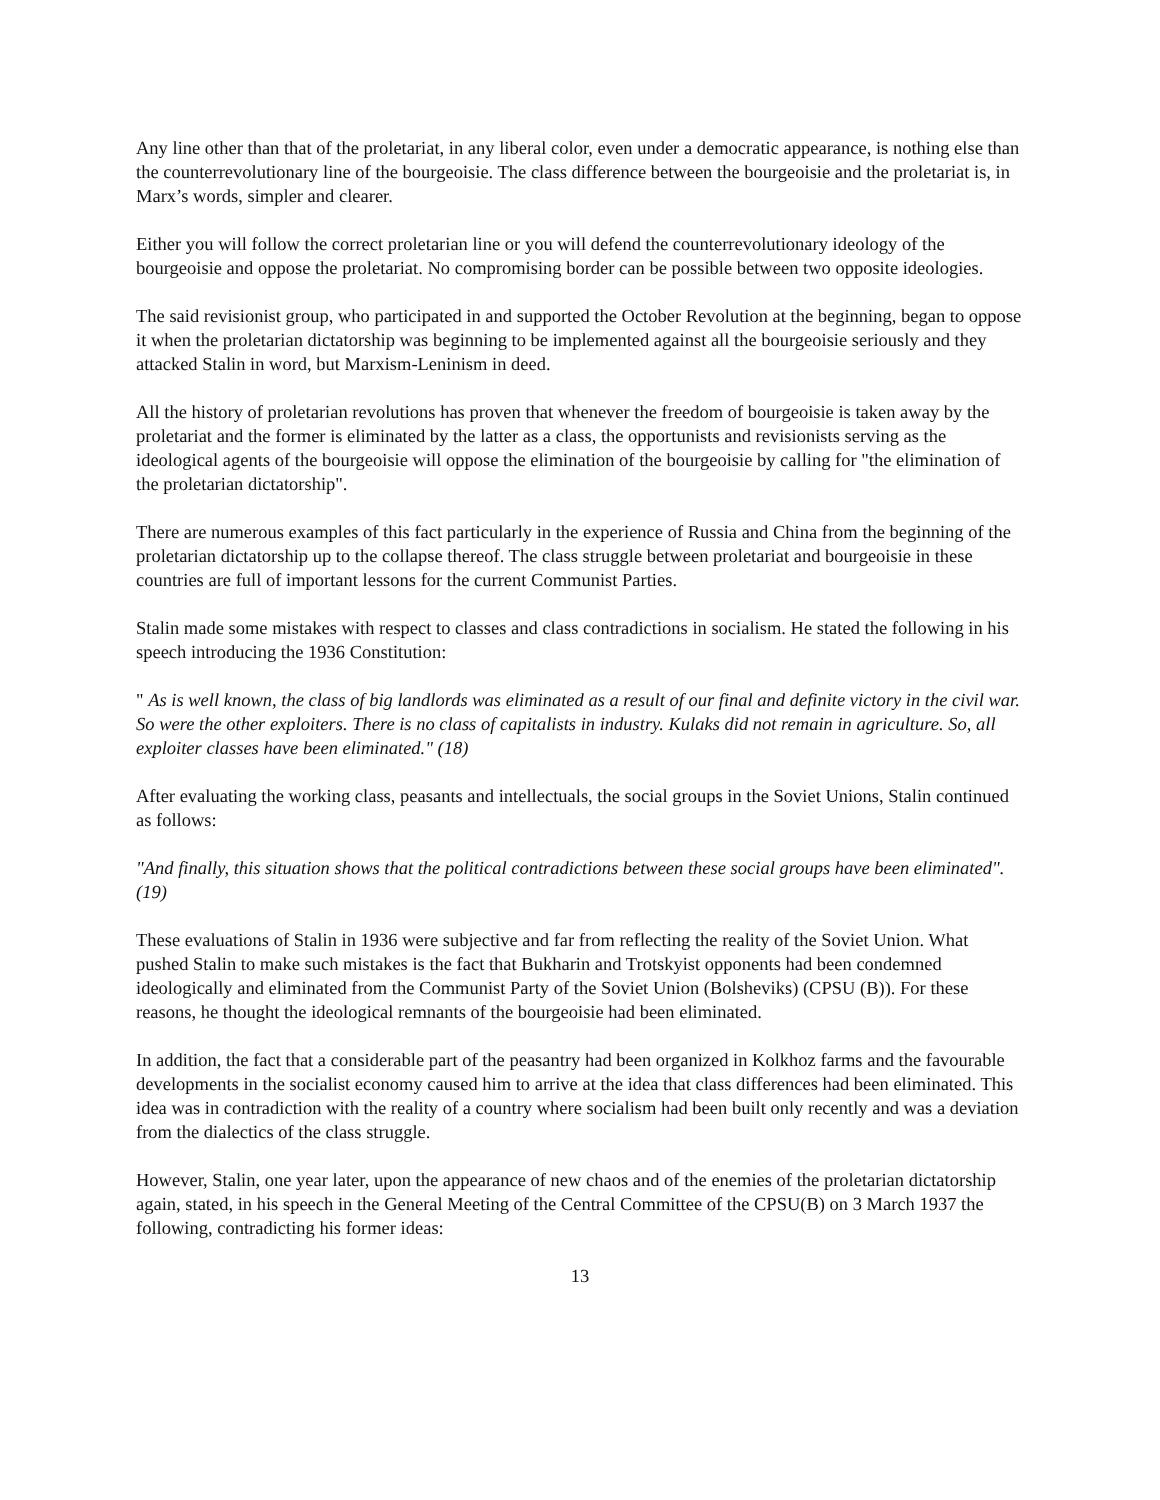Any line other than that of the proletariat, in any liberal color, even under a democratic appearance, is nothing else than the counterrevolutionary line of the bourgeoisie. The class difference between the bourgeoisie and the proletariat is, in Marx’s words, simpler and clearer.
Either you will follow the correct proletarian line or you will defend the counterrevolutionary ideology of the bourgeoisie and oppose the proletariat. No compromising border can be possible between two opposite ideologies.
The said revisionist group, who participated in and supported the October Revolution at the beginning, began to oppose it when the proletarian dictatorship was beginning to be implemented against all the bourgeoisie seriously and they attacked Stalin in word, but Marxism-Leninism in deed.
All the history of proletarian revolutions has proven that whenever the freedom of bourgeoisie is taken away by the proletariat and the former is eliminated by the latter as a class, the opportunists and revisionists serving as the ideological agents of the bourgeoisie will oppose the elimination of the bourgeoisie by calling for "the elimination of the proletarian dictatorship".
There are numerous examples of this fact particularly in the experience of Russia and China from the beginning of the proletarian dictatorship up to the collapse thereof. The class struggle between proletariat and bourgeoisie in these countries are full of important lessons for the current Communist Parties.
Stalin made some mistakes with respect to classes and class contradictions in socialism. He stated the following in his speech introducing the 1936 Constitution:
" As is well known, the class of big landlords was eliminated as a result of our final and definite victory in the civil war. So were the other exploiters. There is no class of capitalists in industry. Kulaks did not remain in agriculture. So, all exploiter classes have been eliminated." (18)
After evaluating the working class, peasants and intellectuals, the social groups in the Soviet Unions, Stalin continued as follows:
"And finally, this situation shows that the political contradictions between these social groups have been eliminated". (19)
These evaluations of Stalin in 1936 were subjective and far from reflecting the reality of the Soviet Union. What pushed Stalin to make such mistakes is the fact that Bukharin and Trotskyist opponents had been condemned ideologically and eliminated from the Communist Party of the Soviet Union (Bolsheviks) (CPSU (B)). For these reasons, he thought the ideological remnants of the bourgeoisie had been eliminated.
In addition, the fact that a considerable part of the peasantry had been organized in Kolkhoz farms and the favourable developments in the socialist economy caused him to arrive at the idea that class differences had been eliminated. This idea was in contradiction with the reality of a country where socialism had been built only recently and was a deviation from the dialectics of the class struggle.
However, Stalin, one year later, upon the appearance of new chaos and of the enemies of the proletarian dictatorship again, stated, in his speech in the General Meeting of the Central Committee of the CPSU(B) on 3 March 1937 the following, contradicting his former ideas:
13